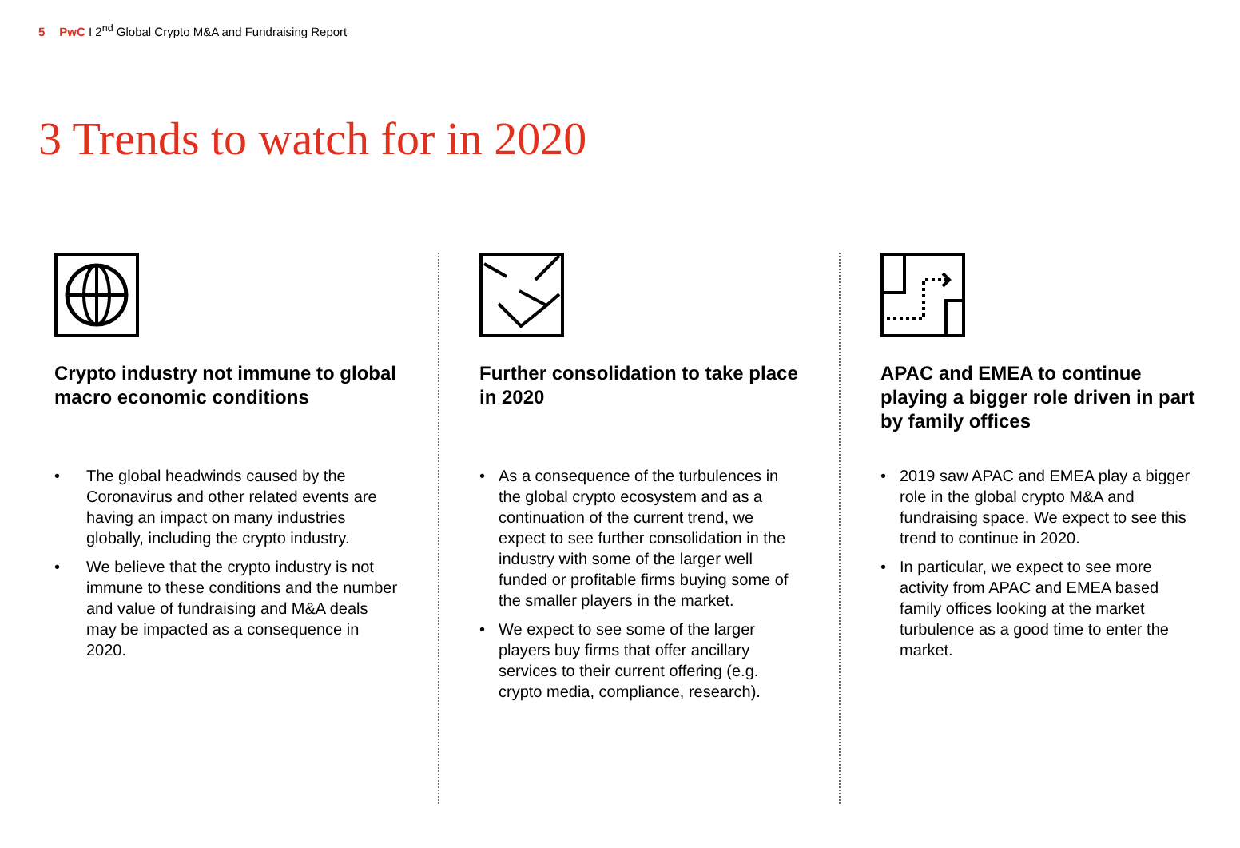5 PwC I 2<sup>nd</sup> Global Crypto M&A and Fundraising Report
3 Trends to watch for in 2020
Crypto industry not immune to global macro economic conditions
• The global headwinds caused by the Coronavirus and other related events are having an impact on many industries globally, including the crypto industry.
• We believe that the crypto industry is not immune to these conditions and the number and value of fundraising and M&A deals may be impacted as a consequence in 2020.
Further consolidation to take place in 2020
• As a consequence of the turbulences in the global crypto ecosystem and as a continuation of the current trend, we expect to see further consolidation in the industry with some of the larger well funded or profitable firms buying some of the smaller players in the market.
• We expect to see some of the larger players buy firms that offer ancillary services to their current offering (e.g. crypto media, compliance, research).
APAC and EMEA to continue playing a bigger role driven in part by family offices
• 2019 saw APAC and EMEA play a bigger role in the global crypto M&A and fundraising space. We expect to see this trend to continue in 2020.
• In particular, we expect to see more activity from APAC and EMEA based family offices looking at the market turbulence as a good time to enter the market.